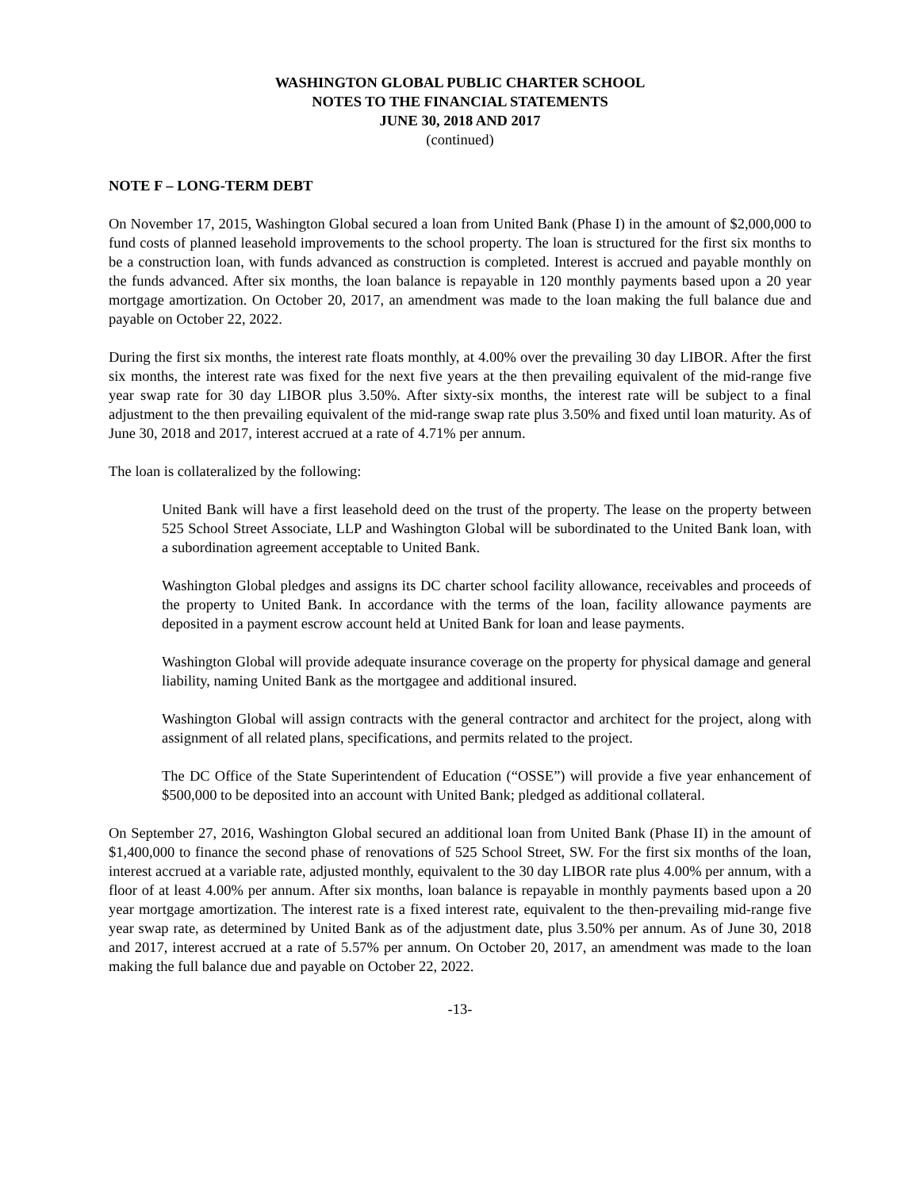WASHINGTON GLOBAL PUBLIC CHARTER SCHOOL
NOTES TO THE FINANCIAL STATEMENTS
JUNE 30, 2018 AND 2017
(continued)
NOTE F – LONG-TERM DEBT
On November 17, 2015, Washington Global secured a loan from United Bank (Phase I) in the amount of $2,000,000 to fund costs of planned leasehold improvements to the school property. The loan is structured for the first six months to be a construction loan, with funds advanced as construction is completed. Interest is accrued and payable monthly on the funds advanced. After six months, the loan balance is repayable in 120 monthly payments based upon a 20 year mortgage amortization. On October 20, 2017, an amendment was made to the loan making the full balance due and payable on October 22, 2022.
During the first six months, the interest rate floats monthly, at 4.00% over the prevailing 30 day LIBOR. After the first six months, the interest rate was fixed for the next five years at the then prevailing equivalent of the mid-range five year swap rate for 30 day LIBOR plus 3.50%. After sixty-six months, the interest rate will be subject to a final adjustment to the then prevailing equivalent of the mid-range swap rate plus 3.50% and fixed until loan maturity. As of June 30, 2018 and 2017, interest accrued at a rate of 4.71% per annum.
The loan is collateralized by the following:
United Bank will have a first leasehold deed on the trust of the property. The lease on the property between 525 School Street Associate, LLP and Washington Global will be subordinated to the United Bank loan, with a subordination agreement acceptable to United Bank.
Washington Global pledges and assigns its DC charter school facility allowance, receivables and proceeds of the property to United Bank. In accordance with the terms of the loan, facility allowance payments are deposited in a payment escrow account held at United Bank for loan and lease payments.
Washington Global will provide adequate insurance coverage on the property for physical damage and general liability, naming United Bank as the mortgagee and additional insured.
Washington Global will assign contracts with the general contractor and architect for the project, along with assignment of all related plans, specifications, and permits related to the project.
The DC Office of the State Superintendent of Education (“OSSE”) will provide a five year enhancement of $500,000 to be deposited into an account with United Bank; pledged as additional collateral.
On September 27, 2016, Washington Global secured an additional loan from United Bank (Phase II) in the amount of $1,400,000 to finance the second phase of renovations of 525 School Street, SW. For the first six months of the loan, interest accrued at a variable rate, adjusted monthly, equivalent to the 30 day LIBOR rate plus 4.00% per annum, with a floor of at least 4.00% per annum. After six months, loan balance is repayable in monthly payments based upon a 20 year mortgage amortization. The interest rate is a fixed interest rate, equivalent to the then-prevailing mid-range five year swap rate, as determined by United Bank as of the adjustment date, plus 3.50% per annum. As of June 30, 2018 and 2017, interest accrued at a rate of 5.57% per annum. On October 20, 2017, an amendment was made to the loan making the full balance due and payable on October 22, 2022.
-13-